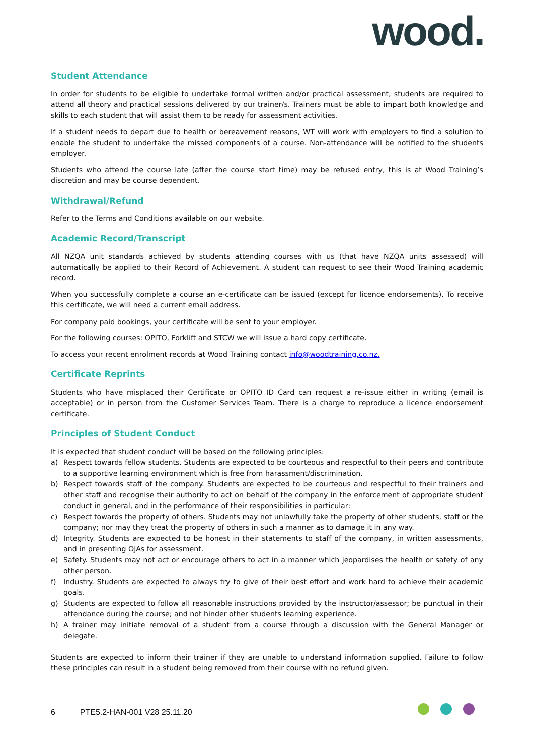wood.
Student Attendance
In order for students to be eligible to undertake formal written and/or practical assessment, students are required to attend all theory and practical sessions delivered by our trainer/s. Trainers must be able to impart both knowledge and skills to each student that will assist them to be ready for assessment activities.
If a student needs to depart due to health or bereavement reasons, WT will work with employers to find a solution to enable the student to undertake the missed components of a course. Non-attendance will be notified to the students employer.
Students who attend the course late (after the course start time) may be refused entry, this is at Wood Training’s discretion and may be course dependent.
Withdrawal/Refund
Refer to the Terms and Conditions available on our website.
Academic Record/Transcript
All NZQA unit standards achieved by students attending courses with us (that have NZQA units assessed) will automatically be applied to their Record of Achievement. A student can request to see their Wood Training academic record.
When you successfully complete a course an e-certificate can be issued (except for licence endorsements). To receive this certificate, we will need a current email address.
For company paid bookings, your certificate will be sent to your employer.
For the following courses: OPITO, Forklift and STCW we will issue a hard copy certificate.
To access your recent enrolment records at Wood Training contact info@woodtraining.co.nz.
Certificate Reprints
Students who have misplaced their Certificate or OPITO ID Card can request a re-issue either in writing (email is acceptable) or in person from the Customer Services Team. There is a charge to reproduce a licence endorsement certificate.
Principles of Student Conduct
It is expected that student conduct will be based on the following principles:
a) Respect towards fellow students. Students are expected to be courteous and respectful to their peers and contribute to a supportive learning environment which is free from harassment/discrimination.
b) Respect towards staff of the company. Students are expected to be courteous and respectful to their trainers and other staff and recognise their authority to act on behalf of the company in the enforcement of appropriate student conduct in general, and in the performance of their responsibilities in particular:
c) Respect towards the property of others. Students may not unlawfully take the property of other students, staff or the company; nor may they treat the property of others in such a manner as to damage it in any way.
d) Integrity. Students are expected to be honest in their statements to staff of the company, in written assessments, and in presenting OJAs for assessment.
e) Safety. Students may not act or encourage others to act in a manner which jeopardises the health or safety of any other person.
f) Industry. Students are expected to always try to give of their best effort and work hard to achieve their academic goals.
g) Students are expected to follow all reasonable instructions provided by the instructor/assessor; be punctual in their attendance during the course; and not hinder other students learning experience.
h) A trainer may initiate removal of a student from a course through a discussion with the General Manager or delegate.
Students are expected to inform their trainer if they are unable to understand information supplied. Failure to follow these principles can result in a student being removed from their course with no refund given.
6 PTE5.2-HAN-001 V28 25.11.20